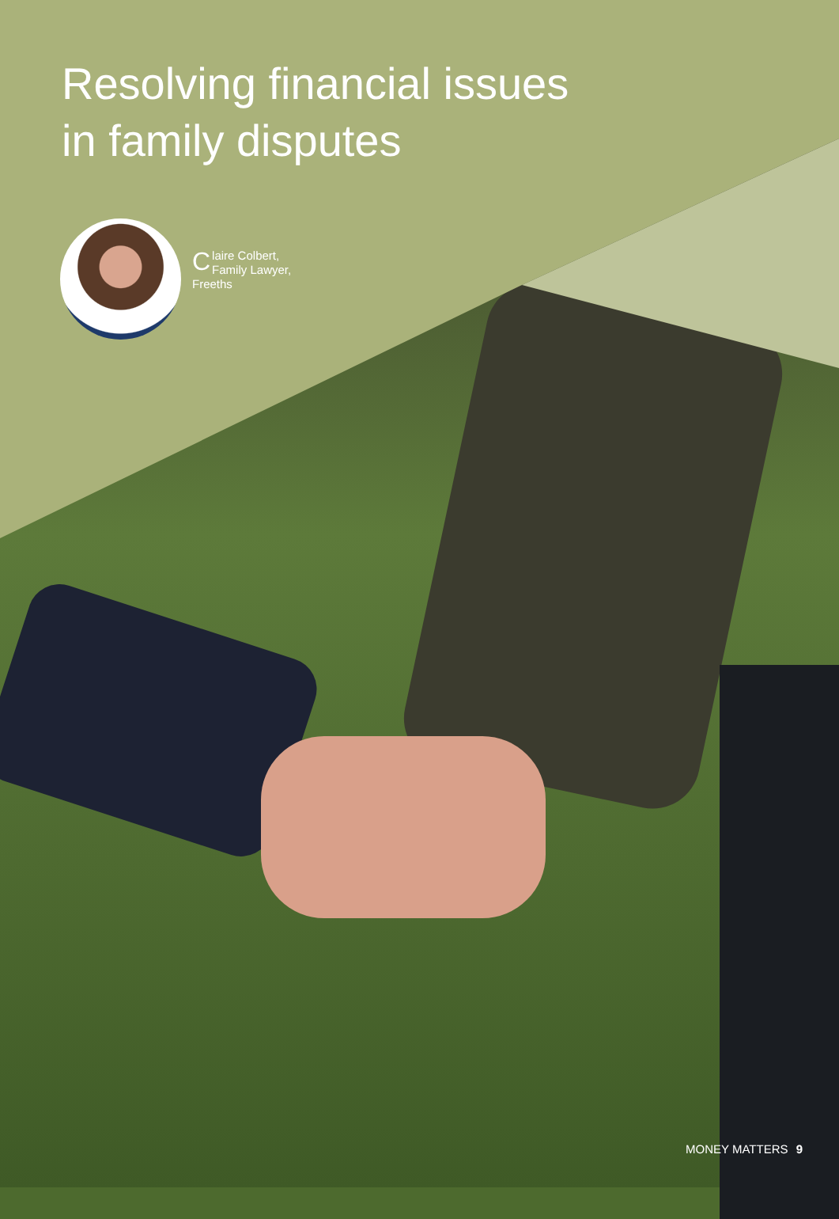Resolving financial issues
in family disputes
Claire Colbert,
Family Lawyer, Freeths
MONEY MATTERS 9